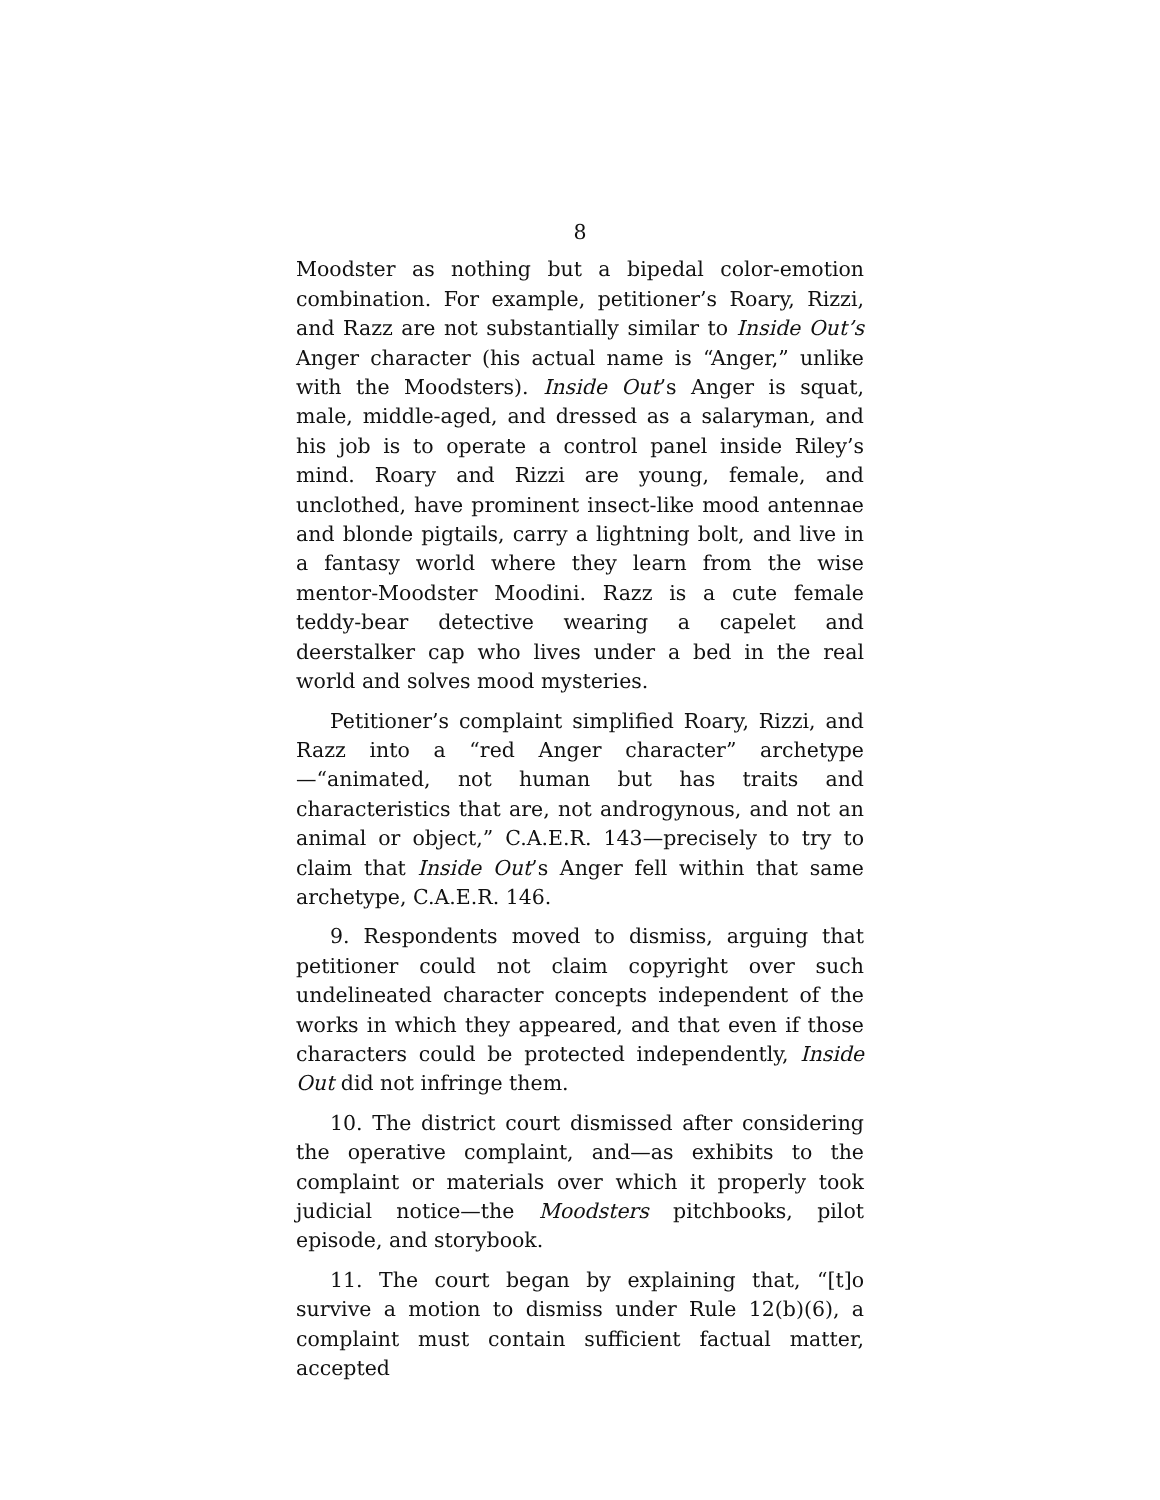8
Moodster as nothing but a bipedal color-emotion combination. For example, petitioner’s Roary, Rizzi, and Razz are not substantially similar to Inside Out’s Anger character (his actual name is “Anger,” unlike with the Moodsters). Inside Out’s Anger is squat, male, middle-aged, and dressed as a salaryman, and his job is to operate a control panel inside Riley’s mind. Roary and Rizzi are young, female, and unclothed, have prominent insect-like mood antennae and blonde pigtails, carry a lightning bolt, and live in a fantasy world where they learn from the wise mentor-Moodster Moodini. Razz is a cute female teddy-bear detective wearing a capelet and deerstalker cap who lives under a bed in the real world and solves mood mysteries.
Petitioner’s complaint simplified Roary, Rizzi, and Razz into a “red Anger character” archetype—“animated, not human but has traits and characteristics that are, not androgynous, and not an animal or object,” C.A.E.R. 143—precisely to try to claim that Inside Out’s Anger fell within that same archetype, C.A.E.R. 146.
9. Respondents moved to dismiss, arguing that petitioner could not claim copyright over such undelineated character concepts independent of the works in which they appeared, and that even if those characters could be protected independently, Inside Out did not infringe them.
10. The district court dismissed after considering the operative complaint, and—as exhibits to the complaint or materials over which it properly took judicial notice—the Moodsters pitchbooks, pilot episode, and storybook.
11. The court began by explaining that, “[t]o survive a motion to dismiss under Rule 12(b)(6), a complaint must contain sufficient factual matter, accepted